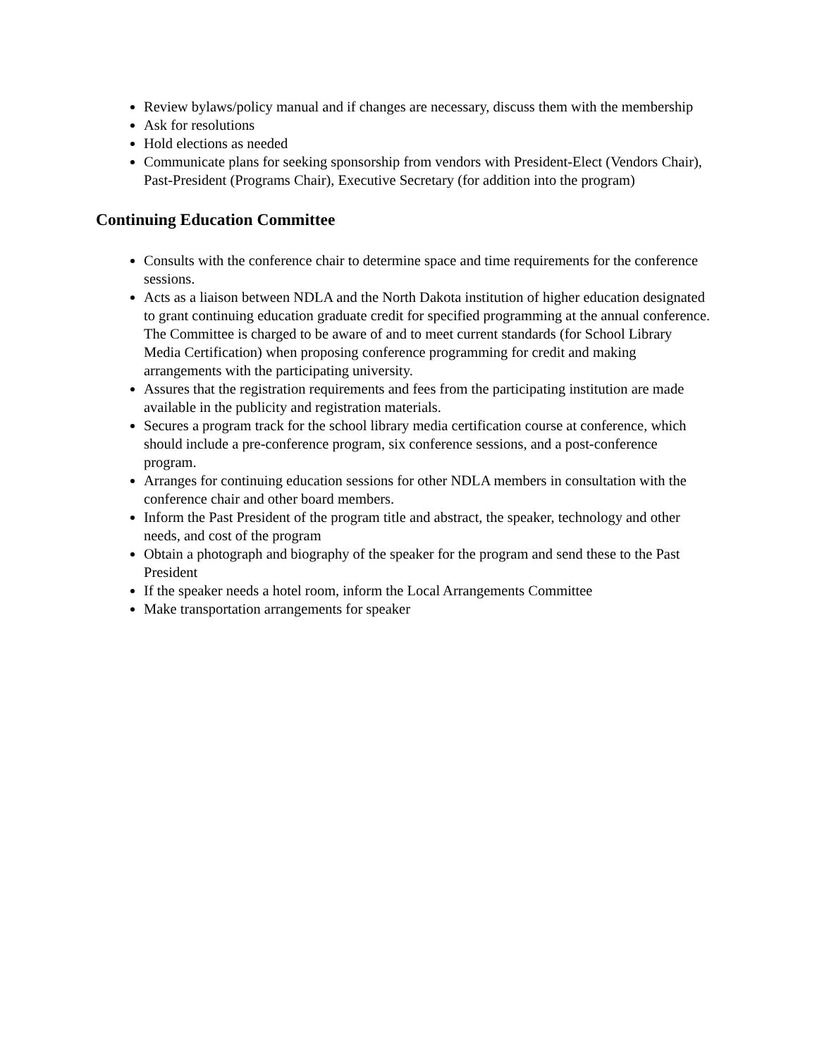Review bylaws/policy manual and if changes are necessary, discuss them with the membership
Ask for resolutions
Hold elections as needed
Communicate plans for seeking sponsorship from vendors with President-Elect (Vendors Chair), Past-President (Programs Chair), Executive Secretary (for addition into the program)
Continuing Education Committee
Consults with the conference chair to determine space and time requirements for the conference sessions.
Acts as a liaison between NDLA and the North Dakota institution of higher education designated to grant continuing education graduate credit for specified programming at the annual conference. The Committee is charged to be aware of and to meet current standards (for School Library Media Certification) when proposing conference programming for credit and making arrangements with the participating university.
Assures that the registration requirements and fees from the participating institution are made available in the publicity and registration materials.
Secures a program track for the school library media certification course at conference, which should include a pre-conference program, six conference sessions, and a post-conference program.
Arranges for continuing education sessions for other NDLA members in consultation with the conference chair and other board members.
Inform the Past President of the program title and abstract, the speaker, technology and other needs, and cost of the program
Obtain a photograph and biography of the speaker for the program and send these to the Past President
If the speaker needs a hotel room, inform the Local Arrangements Committee
Make transportation arrangements for speaker